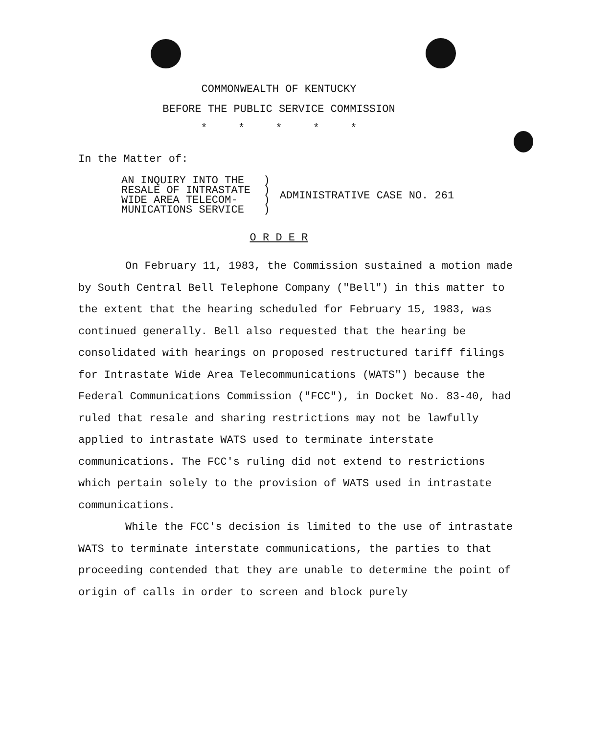COMMONWEALTH OF KENTUCKY
BEFORE THE PUBLIC SERVICE COMMISSION
* * * * *
In the Matter of:
AN INQUIRY INTO THE ) RESALE OF INTRASTATE ) WIDE AREA TELECOM- ) MUNICATIONS SERVICE )
ADMINISTRATIVE CASE NO. 261
O R D E R
On February 11, 1983, the Commission sustained a motion made by South Central Bell Telephone Company ("Bell") in this matter to the extent that the hearing scheduled for February 15, 1983, was continued generally. Bell also requested that the hearing be consolidated with hearings on proposed restructured tariff filings for Intrastate Wide Area Telecommunications (WATS") because the Federal Communications Commission ("FCC"), in Docket No. 83-40, had ruled that resale and sharing restrictions may not be lawfully applied to intrastate WATS used to terminate interstate communications. The FCC's ruling did not extend to restrictions which pertain solely to the provision of WATS used in intrastate communications.
While the FCC's decision is limited to the use of intrastate WATS to terminate interstate communications, the parties to that proceeding contended that they are unable to determine the point of origin of calls in order to screen and block purely